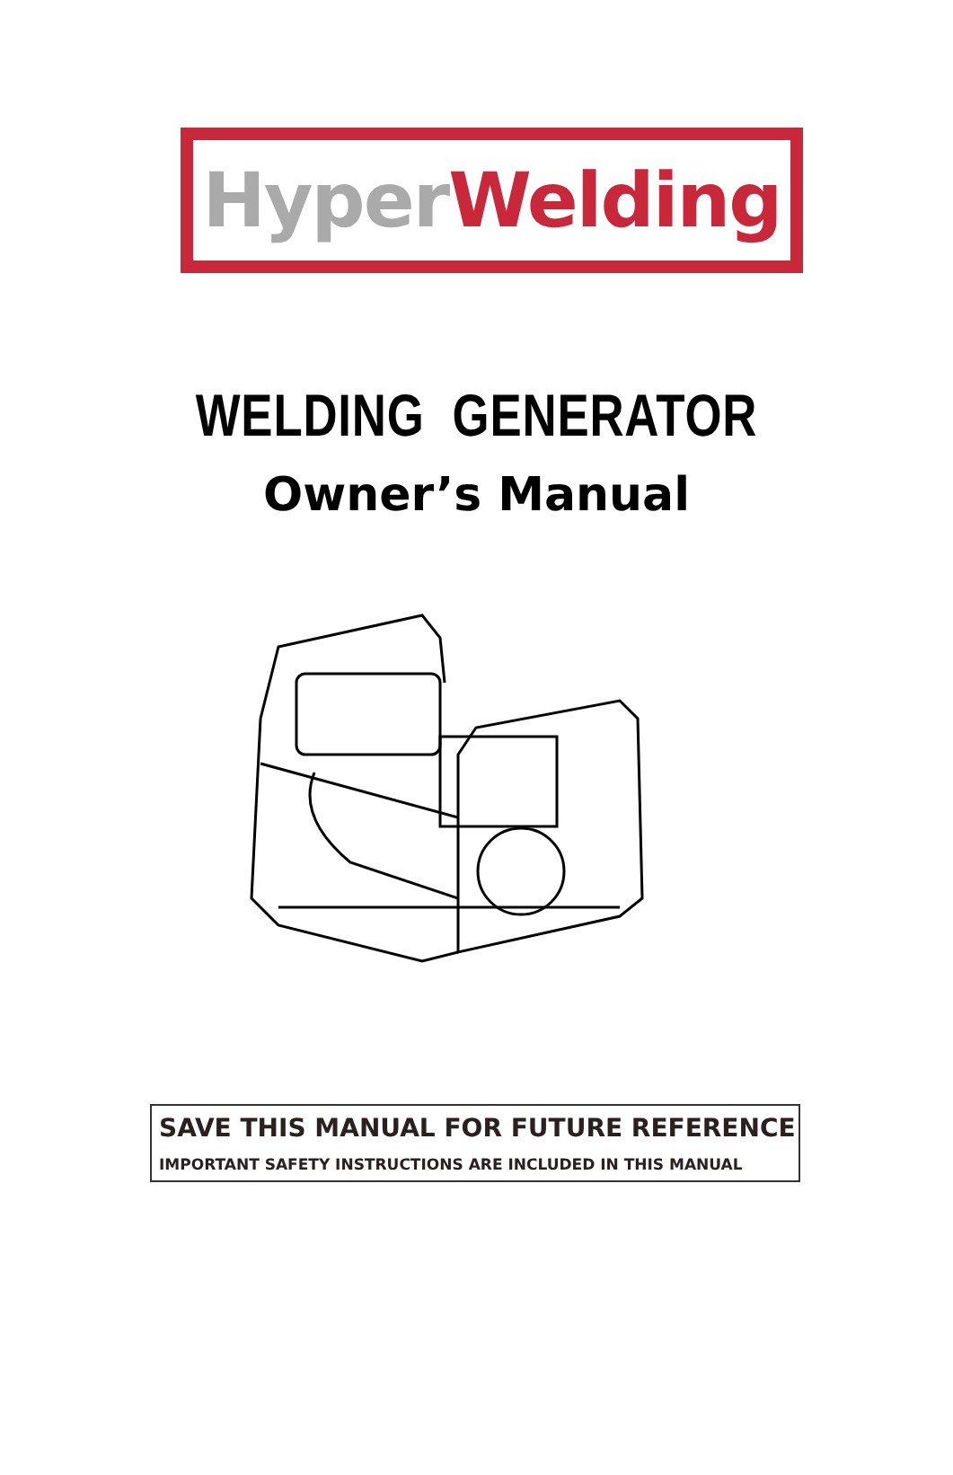Hyper Welding
WELDING GENERATOR
Owner’s Manual
SAVE THIS MANUAL FOR FUTURE REFERENCE
IMPORTANT SAFETY INSTRUCTIONS ARE INCLUDED IN THIS MANUAL